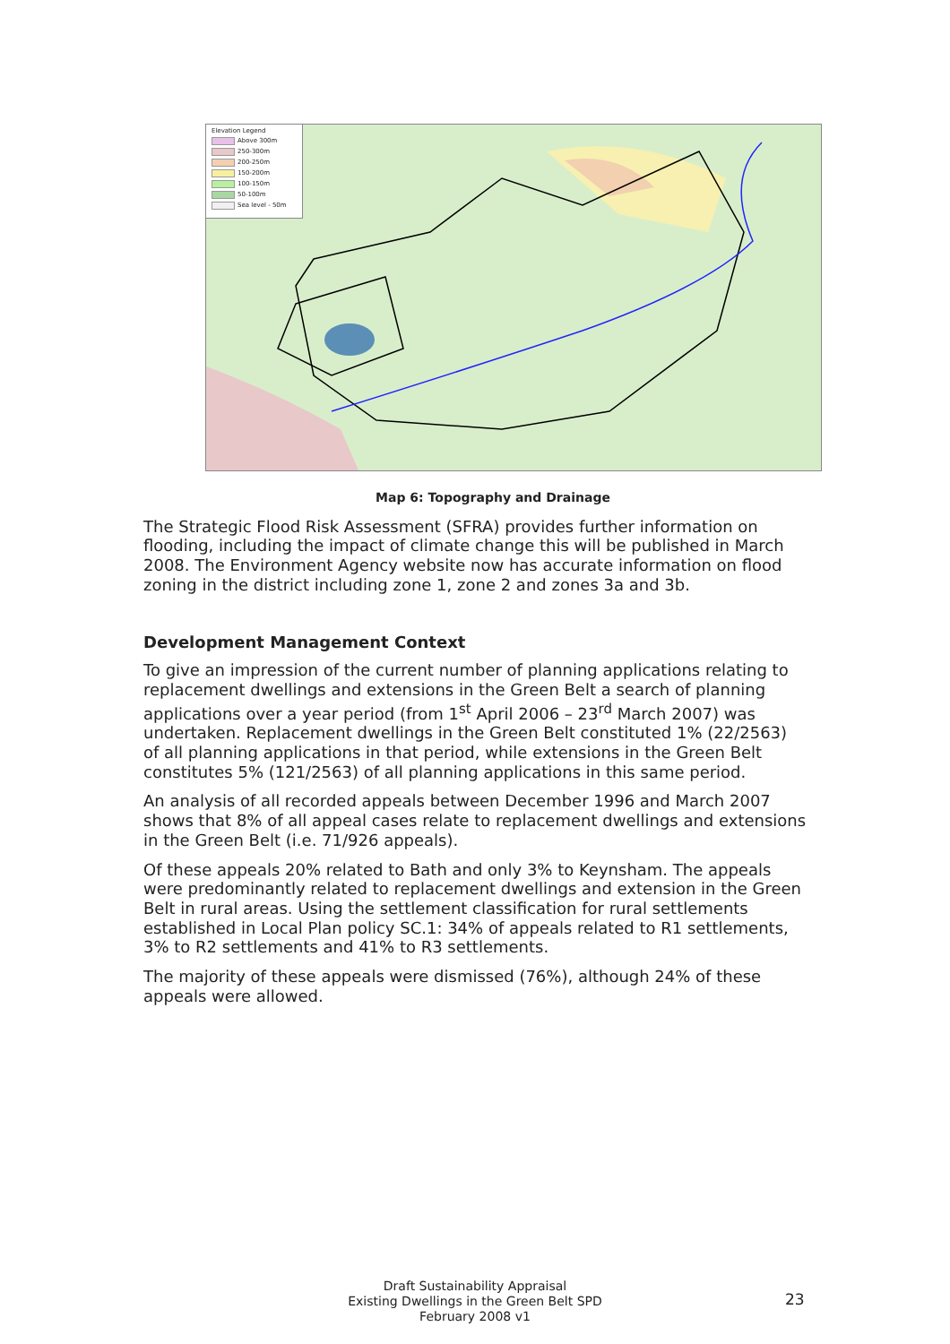Elevation Legend
Above 300m
250-300m
200-250m
150-200m
100-150m
50-100m
Sea level - 50m
Map 6: Topography and Drainage
The Strategic Flood Risk Assessment (SFRA) provides further information on flooding, including the impact of climate change this will be published in March 2008. The Environment Agency website now has accurate information on flood zoning in the district including zone 1, zone 2 and zones 3a and 3b.
Development Management Context
To give an impression of the current number of planning applications relating to replacement dwellings and extensions in the Green Belt a search of planning applications over a year period (from 1<sup>st</sup> April 2006 – 23<sup>rd</sup> March 2007) was undertaken. Replacement dwellings in the Green Belt constituted 1% (22/2563) of all planning applications in that period, while extensions in the Green Belt constitutes 5% (121/2563) of all planning applications in this same period.
An analysis of all recorded appeals between December 1996 and March 2007 shows that 8% of all appeal cases relate to replacement dwellings and extensions in the Green Belt (i.e. 71/926 appeals).
Of these appeals 20% related to Bath and only 3% to Keynsham. The appeals were predominantly related to replacement dwellings and extension in the Green Belt in rural areas. Using the settlement classification for rural settlements established in Local Plan policy SC.1: 34% of appeals related to R1 settlements, 3% to R2 settlements and 41% to R3 settlements.
The majority of these appeals were dismissed (76%), although 24% of these appeals were allowed.
Draft Sustainability Appraisal
Existing Dwellings in the Green Belt SPD
February 2008 v1
23